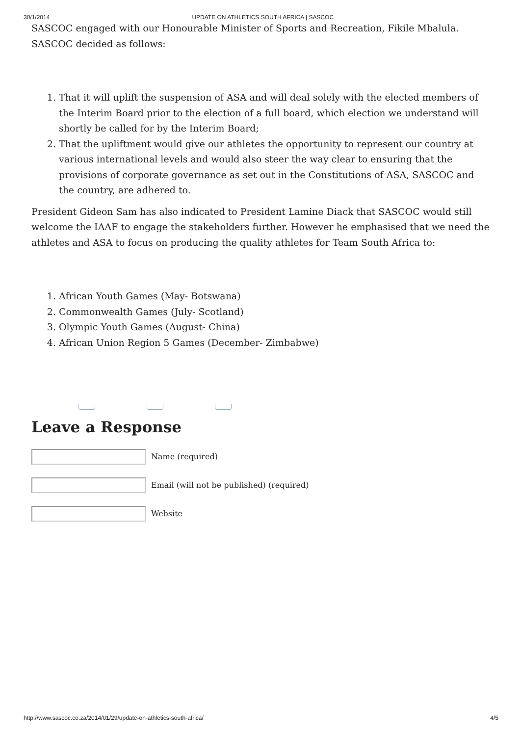30/1/2014 UPDATE ON ATHLETICS SOUTH AFRICA | SASCOC
SASCOC engaged with our Honourable Minister of Sports and Recreation, Fikile Mbalula. SASCOC decided as follows:
1. That it will uplift the suspension of ASA and will deal solely with the elected members of the Interim Board prior to the election of a full board, which election we understand will shortly be called for by the Interim Board;
2. That the upliftment would give our athletes the opportunity to represent our country at various international levels and would also steer the way clear to ensuring that the provisions of corporate governance as set out in the Constitutions of ASA, SASCOC and the country, are adhered to.
President Gideon Sam has also indicated to President Lamine Diack that SASCOC would still welcome the IAAF to engage the stakeholders further. However he emphasised that we need the athletes and ASA to focus on producing the quality athletes for Team South Africa to:
1. African Youth Games (May- Botswana)
2. Commonwealth Games (July- Scotland)
3. Olympic Youth Games (August- China)
4. African Union Region 5 Games (December- Zimbabwe)
Leave a Response
Name (required)
Email (will not be published) (required)
Website
http://www.sascoc.co.za/2014/01/29/update-on-athletics-south-africa/ 4/5